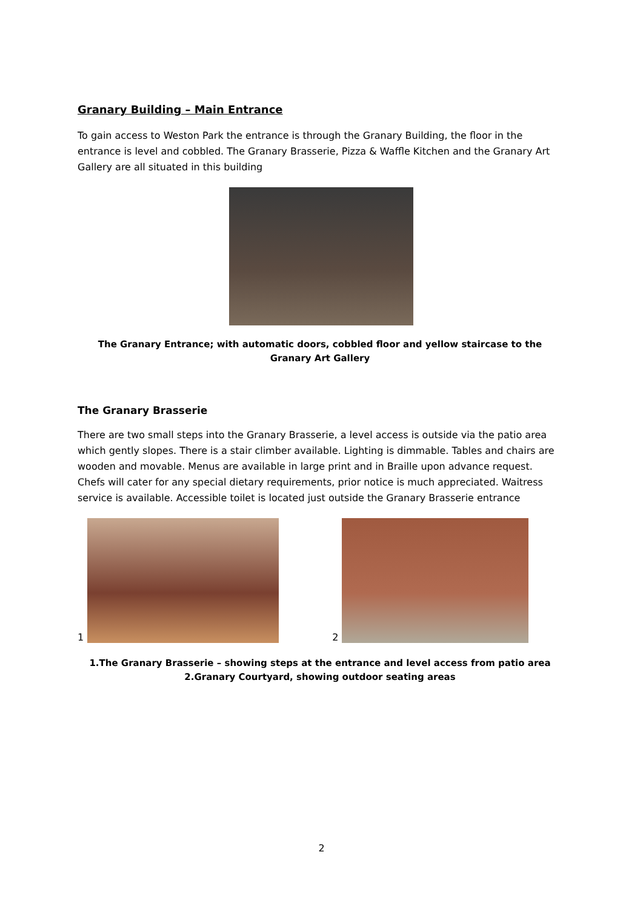Granary Building – Main Entrance
To gain access to Weston Park the entrance is through the Granary Building, the floor in the entrance is level and cobbled. The Granary Brasserie, Pizza & Waffle Kitchen and the Granary Art Gallery are all situated in this building
The Granary Entrance; with automatic doors, cobbled floor and yellow staircase to the Granary Art Gallery
The Granary Brasserie
There are two small steps into the Granary Brasserie, a level access is outside via the patio area which gently slopes. There is a stair climber available. Lighting is dimmable. Tables and chairs are wooden and movable. Menus are available in large print and in Braille upon advance request. Chefs will cater for any special dietary requirements, prior notice is much appreciated. Waitress service is available. Accessible toilet is located just outside the Granary Brasserie entrance
1
2
1.The Granary Brasserie – showing steps at the entrance and level access from patio area
2.Granary Courtyard, showing outdoor seating areas
2